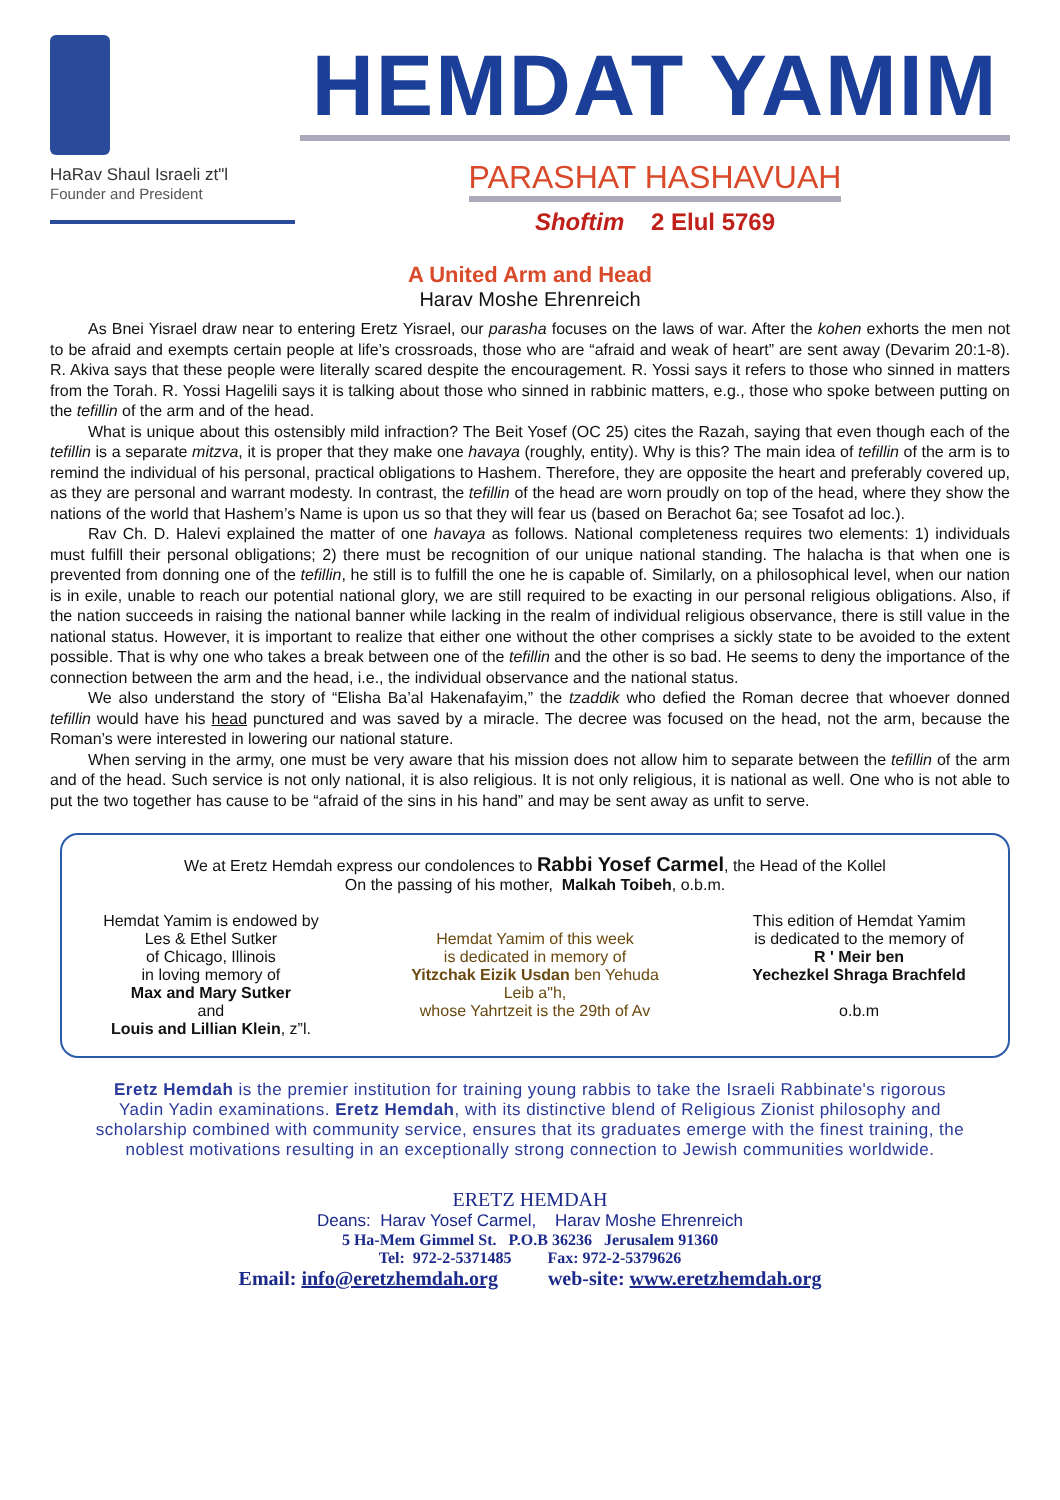HaRav Shaul Israeli zt"l
Founder and President
HEMDAT YAMIM
PARASHAT HASHAVUAH
Shoftim 2 Elul 5769
A United Arm and Head
Harav Moshe Ehrenreich
As Bnei Yisrael draw near to entering Eretz Yisrael, our parasha focuses on the laws of war. After the kohen exhorts the men not to be afraid and exempts certain people at life’s crossroads, those who are “afraid and weak of heart” are sent away (Devarim 20:1-8). R. Akiva says that these people were literally scared despite the encouragement. R. Yossi says it refers to those who sinned in matters from the Torah. R. Yossi Hagelili says it is talking about those who sinned in rabbinic matters, e.g., those who spoke between putting on the tefillin of the arm and of the head.
What is unique about this ostensibly mild infraction? The Beit Yosef (OC 25) cites the Razah, saying that even though each of the tefillin is a separate mitzva, it is proper that they make one havaya (roughly, entity). Why is this? The main idea of tefillin of the arm is to remind the individual of his personal, practical obligations to Hashem. Therefore, they are opposite the heart and preferably covered up, as they are personal and warrant modesty. In contrast, the tefillin of the head are worn proudly on top of the head, where they show the nations of the world that Hashem’s Name is upon us so that they will fear us (based on Berachot 6a; see Tosafot ad loc.).
Rav Ch. D. Halevi explained the matter of one havaya as follows. National completeness requires two elements: 1) individuals must fulfill their personal obligations; 2) there must be recognition of our unique national standing. The halacha is that when one is prevented from donning one of the tefillin, he still is to fulfill the one he is capable of. Similarly, on a philosophical level, when our nation is in exile, unable to reach our potential national glory, we are still required to be exacting in our personal religious obligations. Also, if the nation succeeds in raising the national banner while lacking in the realm of individual religious observance, there is still value in the national status. However, it is important to realize that either one without the other comprises a sickly state to be avoided to the extent possible. That is why one who takes a break between one of the tefillin and the other is so bad. He seems to deny the importance of the connection between the arm and the head, i.e., the individual observance and the national status.
We also understand the story of “Elisha Ba’al Hakenafayim,” the tzaddik who defied the Roman decree that whoever donned tefillin would have his head punctured and was saved by a miracle. The decree was focused on the head, not the arm, because the Roman’s were interested in lowering our national stature.
When serving in the army, one must be very aware that his mission does not allow him to separate between the tefillin of the arm and of the head. Such service is not only national, it is also religious. It is not only religious, it is national as well. One who is not able to put the two together has cause to be “afraid of the sins in his hand” and may be sent away as unfit to serve.
We at Eretz Hemdah express our condolences to Rabbi Yosef Carmel, the Head of the Kollel
On the passing of his mother, Malkah Toibeh, o.b.m.
Hemdat Yamim is endowed by
Les & Ethel Sutker
of Chicago, Illinois
in loving memory of
Max and Mary Sutker
and
Louis and Lillian Klein, z”l.
Hemdat Yamim of this week
is dedicated in memory of
Yitzchak Eizik Usdan ben Yehuda
Leib a"h,
whose Yahrtzeit is the 29th of Av
This edition of Hemdat Yamim
is dedicated to the memory of
R ' Meir ben
Yechezkel Shraga Brachfeld
o.b.m
Eretz Hemdah is the premier institution for training young rabbis to take the Israeli Rabbinate's rigorous Yadin Yadin examinations. Eretz Hemdah, with its distinctive blend of Religious Zionist philosophy and scholarship combined with community service, ensures that its graduates emerge with the finest training, the noblest motivations resulting in an exceptionally strong connection to Jewish communities worldwide.
ERETZ HEMDAH
Deans: Harav Yosef Carmel, Harav Moshe Ehrenreich
5 Ha-Mem Gimmel St. P.O.B 36236 Jerusalem 91360
Tel: 972-2-5371485 Fax: 972-2-5379626
Email: info@eretzhemdah.org web-site: www.eretzhemdah.org